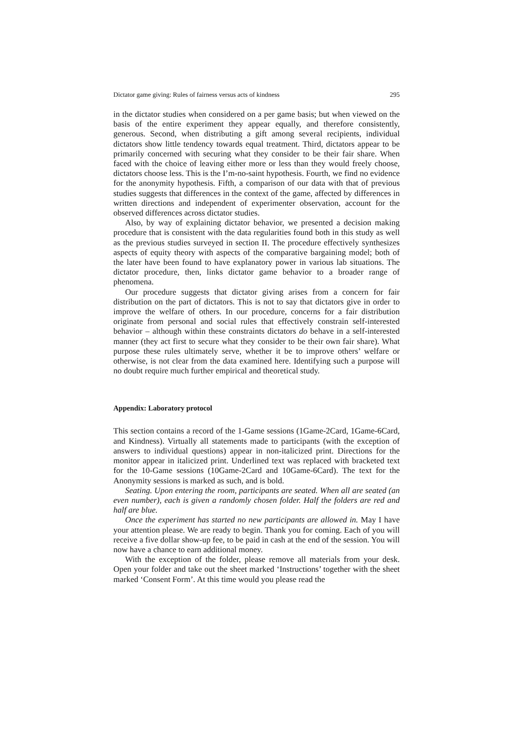Dictator game giving: Rules of fairness versus acts of kindness 295
in the dictator studies when considered on a per game basis; but when viewed on the basis of the entire experiment they appear equally, and therefore consistently, generous. Second, when distributing a gift among several recipients, individual dictators show little tendency towards equal treatment. Third, dictators appear to be primarily concerned with securing what they consider to be their fair share. When faced with the choice of leaving either more or less than they would freely choose, dictators choose less. This is the I’m-no-saint hypothesis. Fourth, we find no evidence for the anonymity hypothesis. Fifth, a comparison of our data with that of previous studies suggests that differences in the context of the game, affected by differences in written directions and independent of experimenter observation, account for the observed differences across dictator studies.
Also, by way of explaining dictator behavior, we presented a decision making procedure that is consistent with the data regularities found both in this study as well as the previous studies surveyed in section II. The procedure effectively synthesizes aspects of equity theory with aspects of the comparative bargaining model; both of the later have been found to have explanatory power in various lab situations. The dictator procedure, then, links dictator game behavior to a broader range of phenomena.
Our procedure suggests that dictator giving arises from a concern for fair distribution on the part of dictators. This is not to say that dictators give in order to improve the welfare of others. In our procedure, concerns for a fair distribution originate from personal and social rules that effectively constrain self-interested behavior – although within these constraints dictators do behave in a self-interested manner (they act first to secure what they consider to be their own fair share). What purpose these rules ultimately serve, whether it be to improve others’ welfare or otherwise, is not clear from the data examined here. Identifying such a purpose will no doubt require much further empirical and theoretical study.
Appendix: Laboratory protocol
This section contains a record of the 1-Game sessions (1Game-2Card, 1Game-6Card, and Kindness). Virtually all statements made to participants (with the exception of answers to individual questions) appear in non-italicized print. Directions for the monitor appear in italicized print. Underlined text was replaced with bracketed text for the 10-Game sessions (10Game-2Card and 10Game-6Card). The text for the Anonymity sessions is marked as such, and is bold.
Seating. Upon entering the room, participants are seated. When all are seated (an even number), each is given a randomly chosen folder. Half the folders are red and half are blue.
Once the experiment has started no new participants are allowed in. May I have your attention please. We are ready to begin. Thank you for coming. Each of you will receive a five dollar show-up fee, to be paid in cash at the end of the session. You will now have a chance to earn additional money.
With the exception of the folder, please remove all materials from your desk. Open your folder and take out the sheet marked ‘Instructions’ together with the sheet marked ‘Consent Form’. At this time would you please read the